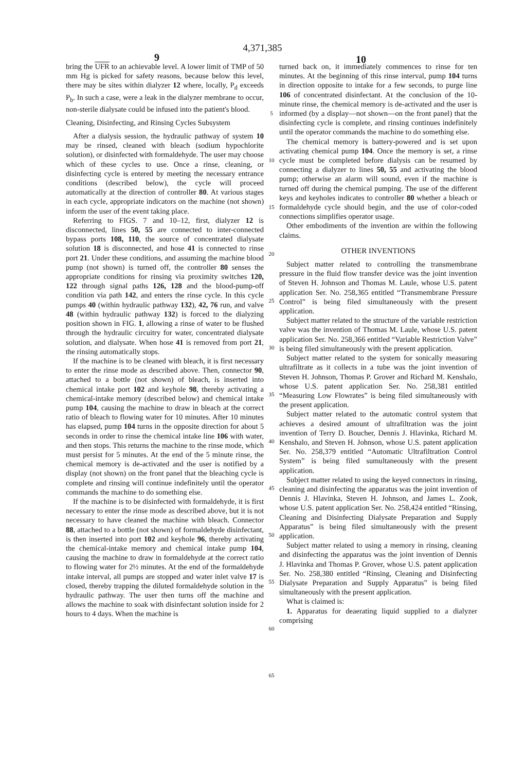4,371,385
9 10
bring the UFR to an achievable level. A lower limit of TMP of 50 mm Hg is picked for safety reasons, because below this level, there may be sites within dialyzer 12 where, locally, P<sub>d</sub> exceeds P<sub>b</sub>. In such a case, were a leak in the dialyzer membrane to occur, non-sterile dialysate could be infused into the patient's blood.
Cleaning, Disinfecting, and Rinsing Cycles Subsystem
After a dialysis session, the hydraulic pathway of system 10 may be rinsed, cleaned with bleach (sodium hypochlorite solution), or disinfected with formaldehyde. The user may choose which of these cycles to use. Once a rinse, cleaning, or disinfecting cycle is entered by meeting the necessary entrance conditions (described below), the cycle will proceed automatically at the direction of controller 80. At various stages in each cycle, appropriate indicators on the machine (not shown) inform the user of the event taking place.
Referring to FIGS. 7 and 10–12, first, dialyzer 12 is disconnected, lines 50, 55 are connected to inter-connected bypass ports 108, 110, the source of concentrated dialysate solution 18 is disconnected, and hose 41 is connected to rinse port 21. Under these conditions, and assuming the machine blood pump (not shown) is turned off, the controller 80 senses the appropriate conditions for rinsing via proximity switches 120, 122 through signal paths 126, 128 and the blood-pump-off condition via path 142, and enters the rinse cycle. In this cycle pumps 40 (within hydraulic pathway 132), 42, 76 run, and valve 48 (within hydraulic pathway 132) is forced to the dialyzing position shown in FIG. 1, allowing a rinse of water to be flushed through the hydraulic circuitry for water, concentrated dialysate solution, and dialysate. When hose 41 is removed from port 21, the rinsing automatically stops.
If the machine is to be cleaned with bleach, it is first necessary to enter the rinse mode as described above. Then, connector 90, attached to a bottle (not shown) of bleach, is inserted into chemical intake port 102 and keyhole 98, thereby activating a chemical-intake memory (described below) and chemical intake pump 104, causing the machine to draw in bleach at the correct ratio of bleach to flowing water for 10 minutes. After 10 minutes has elapsed, pump 104 turns in the opposite direction for about 5 seconds in order to rinse the chemical intake line 106 with water, and then stops. This returns the machine to the rinse mode, which must persist for 5 minutes. At the end of the 5 minute rinse, the chemical memory is de-activated and the user is notified by a display (not shown) on the front panel that the bleaching cycle is complete and rinsing will continue indefinitely until the operator commands the machine to do something else.
If the machine is to be disinfected with formaldehyde, it is first necessary to enter the rinse mode as described above, but it is not necessary to have cleaned the machine with bleach. Connector 88, attached to a bottle (not shown) of formaldehyde disinfectant, is then inserted into port 102 and keyhole 96, thereby activating the chemical-intake memory and chemical intake pump 104, causing the machine to draw in formaldehyde at the correct ratio to flowing water for 2½ minutes. At the end of the formaldehyde intake interval, all pumps are stopped and water inlet valve 17 is closed, thereby trapping the diluted formaldehyde solution in the hydraulic pathway. The user then turns off the machine and allows the machine to soak with disinfectant solution inside for 2 hours to 4 days. When the machine is
5
10
15
20
25
30
35
40
45
50
55
60
65
turned back on, it immediately commences to rinse for ten minutes. At the beginning of this rinse interval, pump 104 turns in direction opposite to intake for a few seconds, to purge line 106 of concentrated disinfectant. At the conclusion of the 10-minute rinse, the chemical memory is de-activated and the user is informed (by a display—not shown—on the front panel) that the disinfecting cycle is complete, and rinsing continues indefinitely until the operator commands the machine to do something else.
The chemical memory is battery-powered and is set upon activating chemical pump 104. Once the memory is set, a rinse cycle must be completed before dialysis can be resumed by connecting a dialyzer to lines 50, 55 and activating the blood pump; otherwise an alarm will sound, even if the machine is turned off during the chemical pumping. The use of the different keys and keyholes indicates to controller 80 whether a bleach or formaldehyde cycle should begin, and the use of color-coded connections simplifies operator usage.
Other embodiments of the invention are within the following claims.
OTHER INVENTIONS
Subject matter related to controlling the transmembrane pressure in the fluid flow transfer device was the joint invention of Steven H. Johnson and Thomas M. Laule, whose U.S. patent application Ser. No. 258,365 entitled “Transmembrane Pressure Control” is being filed simultaneously with the present application.
Subject matter related to the structure of the variable restriction valve was the invention of Thomas M. Laule, whose U.S. patent application Ser. No. 258,366 entitled “Variable Restriction Valve” is being filed simultaneously with the present application.
Subject matter related to the system for sonically measuring ultrafiltrate as it collects in a tube was the joint invention of Steven H. Johnson, Thomas P. Grover and Richard M. Kenshalo, whose U.S. patent application Ser. No. 258,381 entitled “Measuring Low Flowrates” is being filed simultaneously with the present application.
Subject matter related to the automatic control system that achieves a desired amount of ultrafiltration was the joint invention of Terry D. Boucher, Dennis J. Hlavinka, Richard M. Kenshalo, and Steven H. Johnson, whose U.S. patent application Ser. No. 258,379 entitled “Automatic Ultrafiltration Control System” is being filed sumultaneously with the present application.
Subject matter related to using the keyed connectors in rinsing, cleaning and disinfecting the apparatus was the joint invention of Dennis J. Hlavinka, Steven H. Johnson, and James L. Zook, whose U.S. patent application Ser. No. 258,424 entitled “Rinsing, Cleaning and Disinfecting Dialysate Preparation and Supply Apparatus” is being filed simultaneously with the present application.
Subject matter related to using a memory in rinsing, cleaning and disinfecting the apparatus was the joint invention of Dennis J. Hlavinka and Thomas P. Grover, whose U.S. patent application Ser. No. 258,380 entitled “Rinsing, Cleaning and Disinfecting Dialysate Preparation and Supply Apparatus” is being filed simultaneously with the present application.
What is claimed is:
1. Apparatus for deaerating liquid supplied to a dialyzer comprising